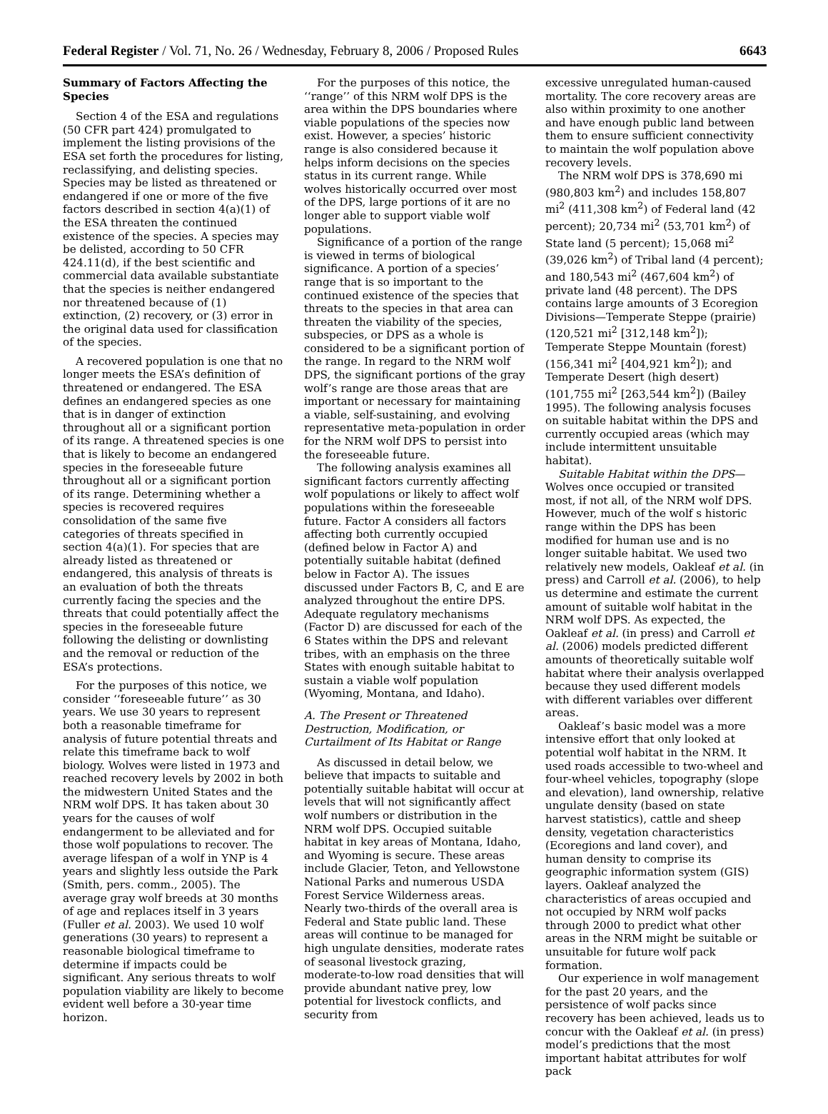Federal Register / Vol. 71, No. 26 / Wednesday, February 8, 2006 / Proposed Rules 6643
Summary of Factors Affecting the Species
Section 4 of the ESA and regulations (50 CFR part 424) promulgated to implement the listing provisions of the ESA set forth the procedures for listing, reclassifying, and delisting species. Species may be listed as threatened or endangered if one or more of the five factors described in section 4(a)(1) of the ESA threaten the continued existence of the species. A species may be delisted, according to 50 CFR 424.11(d), if the best scientific and commercial data available substantiate that the species is neither endangered nor threatened because of (1) extinction, (2) recovery, or (3) error in the original data used for classification of the species.
A recovered population is one that no longer meets the ESA’s definition of threatened or endangered. The ESA defines an endangered species as one that is in danger of extinction throughout all or a significant portion of its range. A threatened species is one that is likely to become an endangered species in the foreseeable future throughout all or a significant portion of its range. Determining whether a species is recovered requires consolidation of the same five categories of threats specified in section 4(a)(1). For species that are already listed as threatened or endangered, this analysis of threats is an evaluation of both the threats currently facing the species and the threats that could potentially affect the species in the foreseeable future following the delisting or downlisting and the removal or reduction of the ESA’s protections.
For the purposes of this notice, we consider ‘‘foreseeable future’’ as 30 years. We use 30 years to represent both a reasonable timeframe for analysis of future potential threats and relate this timeframe back to wolf biology. Wolves were listed in 1973 and reached recovery levels by 2002 in both the midwestern United States and the NRM wolf DPS. It has taken about 30 years for the causes of wolf endangerment to be alleviated and for those wolf populations to recover. The average lifespan of a wolf in YNP is 4 years and slightly less outside the Park (Smith, pers. comm., 2005). The average gray wolf breeds at 30 months of age and replaces itself in 3 years (Fuller et al. 2003). We used 10 wolf generations (30 years) to represent a reasonable biological timeframe to determine if impacts could be significant. Any serious threats to wolf population viability are likely to become evident well before a 30-year time horizon.
For the purposes of this notice, the ‘‘range’’ of this NRM wolf DPS is the area within the DPS boundaries where viable populations of the species now exist. However, a species’ historic range is also considered because it helps inform decisions on the species status in its current range. While wolves historically occurred over most of the DPS, large portions of it are no longer able to support viable wolf populations.
Significance of a portion of the range is viewed in terms of biological significance. A portion of a species’ range that is so important to the continued existence of the species that threats to the species in that area can threaten the viability of the species, subspecies, or DPS as a whole is considered to be a significant portion of the range. In regard to the NRM wolf DPS, the significant portions of the gray wolf’s range are those areas that are important or necessary for maintaining a viable, self-sustaining, and evolving representative meta-population in order for the NRM wolf DPS to persist into the foreseeable future.
The following analysis examines all significant factors currently affecting wolf populations or likely to affect wolf populations within the foreseeable future. Factor A considers all factors affecting both currently occupied (defined below in Factor A) and potentially suitable habitat (defined below in Factor A). The issues discussed under Factors B, C, and E are analyzed throughout the entire DPS. Adequate regulatory mechanisms (Factor D) are discussed for each of the 6 States within the DPS and relevant tribes, with an emphasis on the three States with enough suitable habitat to sustain a viable wolf population (Wyoming, Montana, and Idaho).
A. The Present or Threatened Destruction, Modification, or Curtailment of Its Habitat or Range
As discussed in detail below, we believe that impacts to suitable and potentially suitable habitat will occur at levels that will not significantly affect wolf numbers or distribution in the NRM wolf DPS. Occupied suitable habitat in key areas of Montana, Idaho, and Wyoming is secure. These areas include Glacier, Teton, and Yellowstone National Parks and numerous USDA Forest Service Wilderness areas. Nearly two-thirds of the overall area is Federal and State public land. These areas will continue to be managed for high ungulate densities, moderate rates of seasonal livestock grazing, moderate-to-low road densities that will provide abundant native prey, low potential for livestock conflicts, and security from
excessive unregulated human-caused mortality. The core recovery areas are also within proximity to one another and have enough public land between them to ensure sufficient connectivity to maintain the wolf population above recovery levels.
The NRM wolf DPS is 378,690 mi (980,803 km<sup>2</sup>) and includes 158,807 mi<sup>2</sup> (411,308 km<sup>2</sup>) of Federal land (42 percent); 20,734 mi<sup>2</sup> (53,701 km<sup>2</sup>) of State land (5 percent); 15,068 mi<sup>2</sup> (39,026 km<sup>2</sup>) of Tribal land (4 percent); and 180,543 mi<sup>2</sup> (467,604 km<sup>2</sup>) of private land (48 percent). The DPS contains large amounts of 3 Ecoregion Divisions—Temperate Steppe (prairie) (120,521 mi<sup>2</sup> [312,148 km<sup>2</sup>]); Temperate Steppe Mountain (forest) (156,341 mi<sup>2</sup> [404,921 km<sup>2</sup>]); and Temperate Desert (high desert) (101,755 mi<sup>2</sup> [263,544 km<sup>2</sup>]) (Bailey 1995). The following analysis focuses on suitable habitat within the DPS and currently occupied areas (which may include intermittent unsuitable habitat).
Suitable Habitat within the DPS— Wolves once occupied or transited most, if not all, of the NRM wolf DPS. However, much of the wolf s historic range within the DPS has been modified for human use and is no longer suitable habitat. We used two relatively new models, Oakleaf et al. (in press) and Carroll et al. (2006), to help us determine and estimate the current amount of suitable wolf habitat in the NRM wolf DPS. As expected, the Oakleaf et al. (in press) and Carroll et al. (2006) models predicted different amounts of theoretically suitable wolf habitat where their analysis overlapped because they used different models with different variables over different areas.
Oakleaf’s basic model was a more intensive effort that only looked at potential wolf habitat in the NRM. It used roads accessible to two-wheel and four-wheel vehicles, topography (slope and elevation), land ownership, relative ungulate density (based on state harvest statistics), cattle and sheep density, vegetation characteristics (Ecoregions and land cover), and human density to comprise its geographic information system (GIS) layers. Oakleaf analyzed the characteristics of areas occupied and not occupied by NRM wolf packs through 2000 to predict what other areas in the NRM might be suitable or unsuitable for future wolf pack formation.
Our experience in wolf management for the past 20 years, and the persistence of wolf packs since recovery has been achieved, leads us to concur with the Oakleaf et al. (in press) model’s predictions that the most important habitat attributes for wolf pack